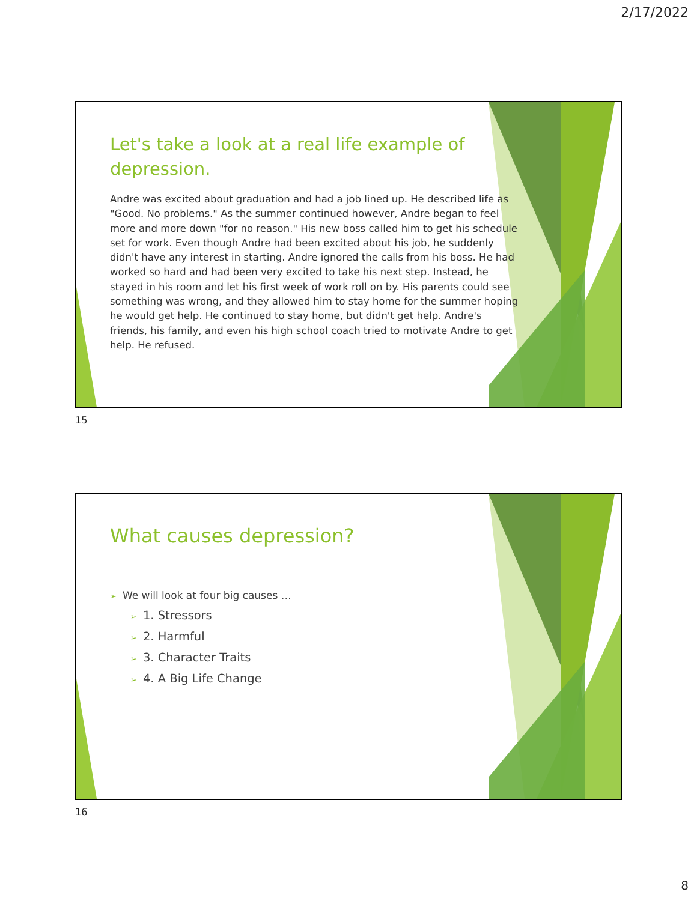2/17/2022
Let's take a look at a real life example of depression.
Andre was excited about graduation and had a job lined up. He described life as "Good. No problems." As the summer continued however, Andre began to feel more and more down "for no reason." His new boss called him to get his schedule set for work. Even though Andre had been excited about his job, he suddenly didn't have any interest in starting. Andre ignored the calls from his boss. He had worked so hard and had been very excited to take his next step. Instead, he stayed in his room and let his first week of work roll on by. His parents could see something was wrong, and they allowed him to stay home for the summer hoping he would get help. He continued to stay home, but didn't get help. Andre's friends, his family, and even his high school coach tried to motivate Andre to get help. He refused.
15
What causes depression?
➢ We will look at four big causes …
➢ 1. Stressors
➢ 2. Harmful
➢ 3. Character Traits
➢ 4. A Big Life Change
16
8